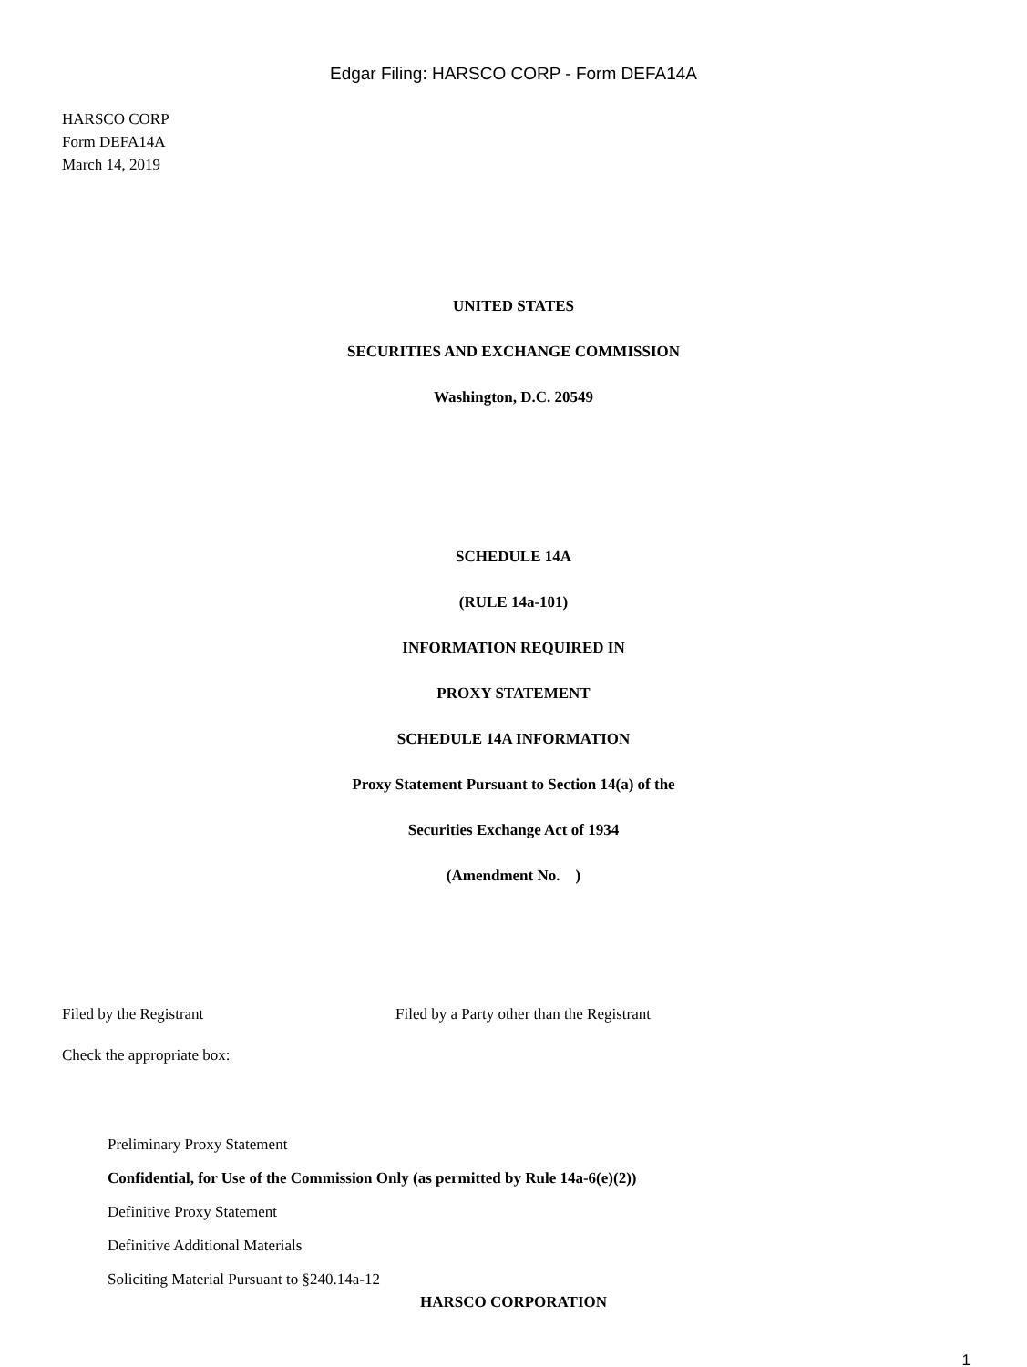Edgar Filing: HARSCO CORP - Form DEFA14A
HARSCO CORP
Form DEFA14A
March 14, 2019
UNITED STATES
SECURITIES AND EXCHANGE COMMISSION
Washington, D.C. 20549
SCHEDULE 14A
(RULE 14a-101)
INFORMATION REQUIRED IN
PROXY STATEMENT
SCHEDULE 14A INFORMATION
Proxy Statement Pursuant to Section 14(a) of the
Securities Exchange Act of 1934
(Amendment No. )
Filed by the Registrant Filed by a Party other than the Registrant
Check the appropriate box:
Preliminary Proxy Statement
Confidential, for Use of the Commission Only (as permitted by Rule 14a-6(e)(2))
Definitive Proxy Statement
Definitive Additional Materials
Soliciting Material Pursuant to §240.14a-12
HARSCO CORPORATION
1